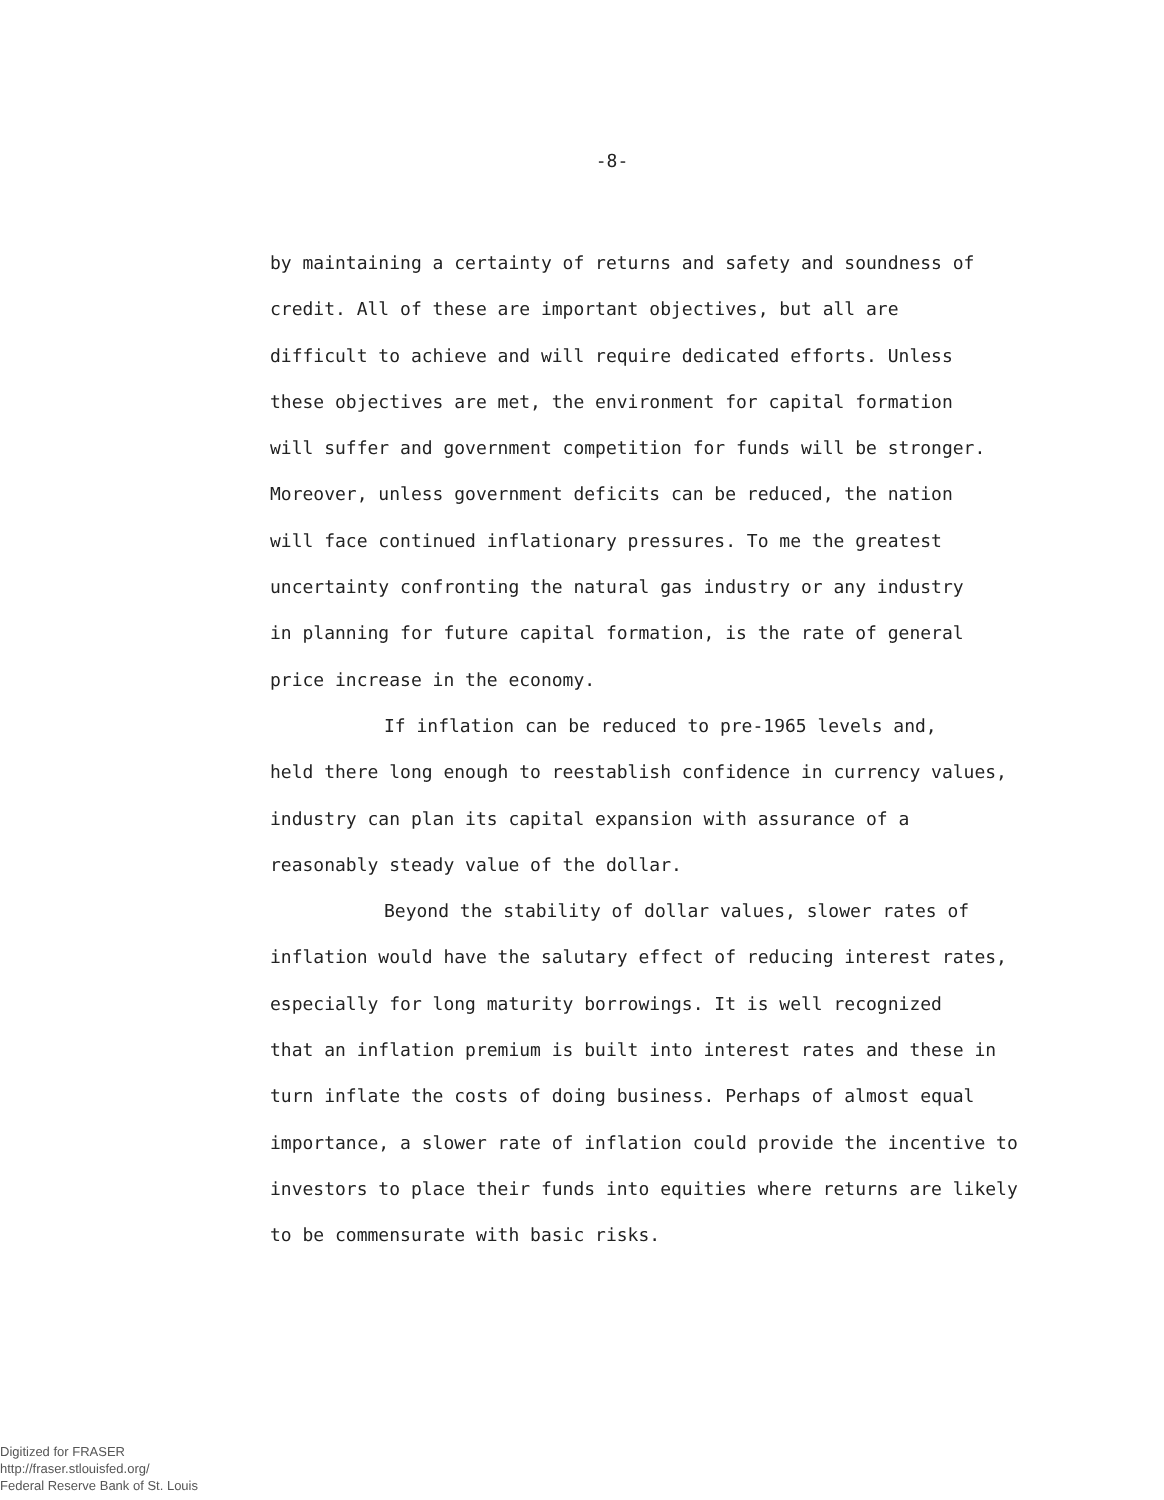-8-
by maintaining a certainty of returns and safety and soundness of
credit. All of these are important objectives, but all are
difficult to achieve and will require dedicated efforts. Unless
these objectives are met, the environment for capital formation
will suffer and government competition for funds will be stronger.
Moreover, unless government deficits can be reduced, the nation
will face continued inflationary pressures. To me the greatest
uncertainty confronting the natural gas industry or any industry
in planning for future capital formation, is the rate of general
price increase in the economy.
If inflation can be reduced to pre-1965 levels and,
held there long enough to reestablish confidence in currency values,
industry can plan its capital expansion with assurance of a
reasonably steady value of the dollar.
Beyond the stability of dollar values, slower rates of
inflation would have the salutary effect of reducing interest rates,
especially for long maturity borrowings. It is well recognized
that an inflation premium is built into interest rates and these in
turn inflate the costs of doing business. Perhaps of almost equal
importance, a slower rate of inflation could provide the incentive to
investors to place their funds into equities where returns are likely
to be commensurate with basic risks.
Digitized for FRASER
http://fraser.stlouisfed.org/
Federal Reserve Bank of St. Louis